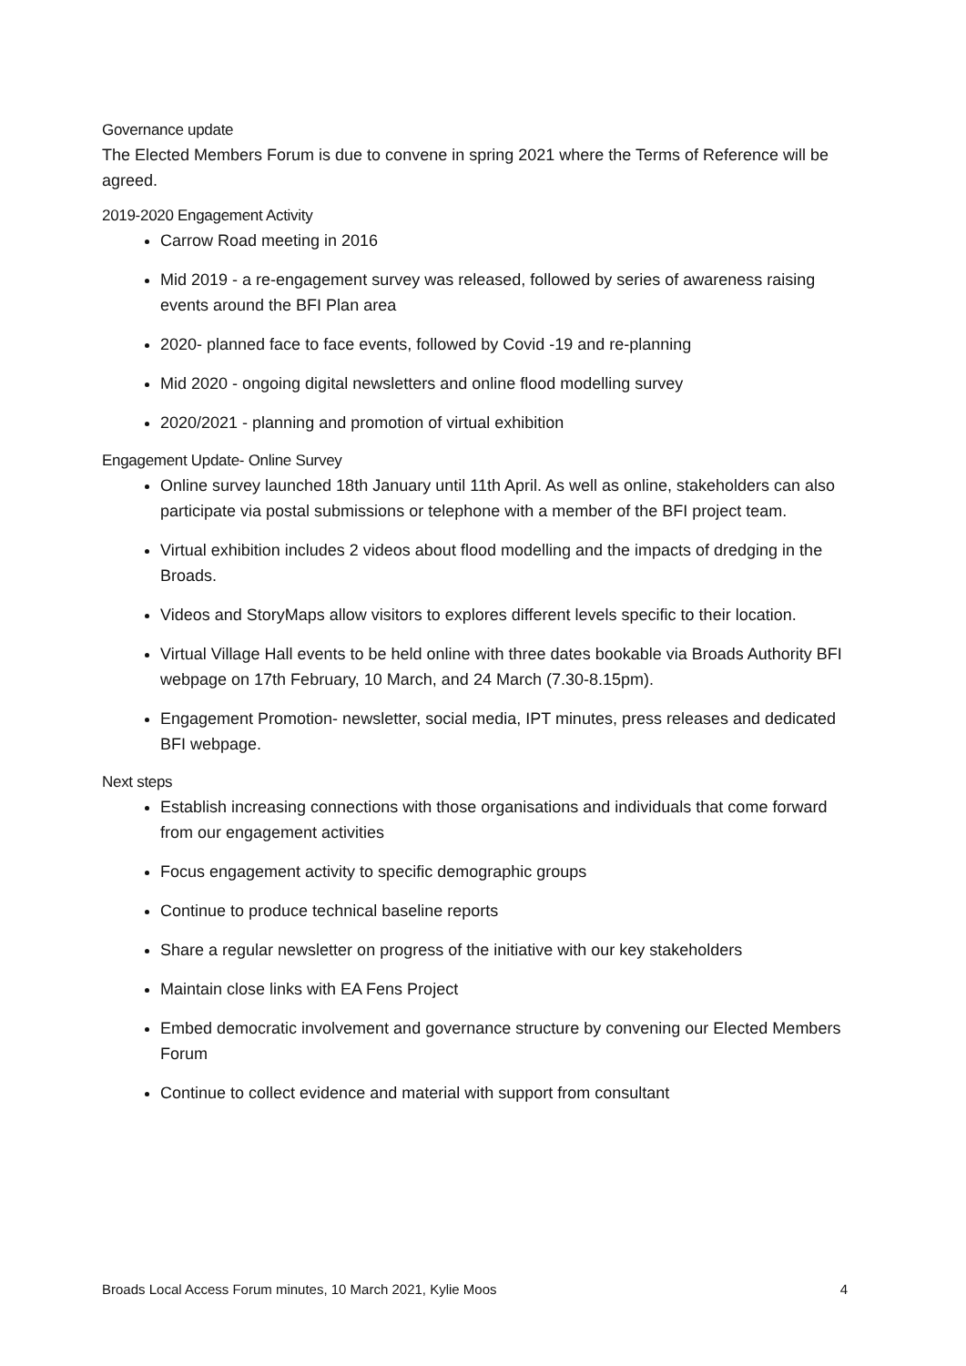Governance update
The Elected Members Forum is due to convene in spring 2021 where the Terms of Reference will be agreed.
2019-2020 Engagement Activity
Carrow Road meeting in 2016
Mid 2019 - a re-engagement survey was released, followed by series of awareness raising events around the BFI Plan area
2020- planned face to face events, followed by Covid -19 and re-planning
Mid 2020 - ongoing digital newsletters and online flood modelling survey
2020/2021 - planning and promotion of virtual exhibition
Engagement Update- Online Survey
Online survey launched 18th January until 11th April. As well as online, stakeholders can also participate via postal submissions or telephone with a member of the BFI project team.
Virtual exhibition includes 2 videos about flood modelling and the impacts of dredging in the Broads.
Videos and StoryMaps allow visitors to explores different levels specific to their location.
Virtual Village Hall events to be held online with three dates bookable via Broads Authority BFI webpage on 17th February, 10 March, and 24 March (7.30-8.15pm).
Engagement Promotion- newsletter, social media, IPT minutes, press releases and dedicated BFI webpage.
Next steps
Establish increasing connections with those organisations and individuals that come forward from our engagement activities
Focus engagement activity to specific demographic groups
Continue to produce technical baseline reports
Share a regular newsletter on progress of the initiative with our key stakeholders
Maintain close links with EA Fens Project
Embed democratic involvement and governance structure by convening our Elected Members Forum
Continue to collect evidence and material with support from consultant
Broads Local Access Forum minutes, 10 March 2021, Kylie Moos 4